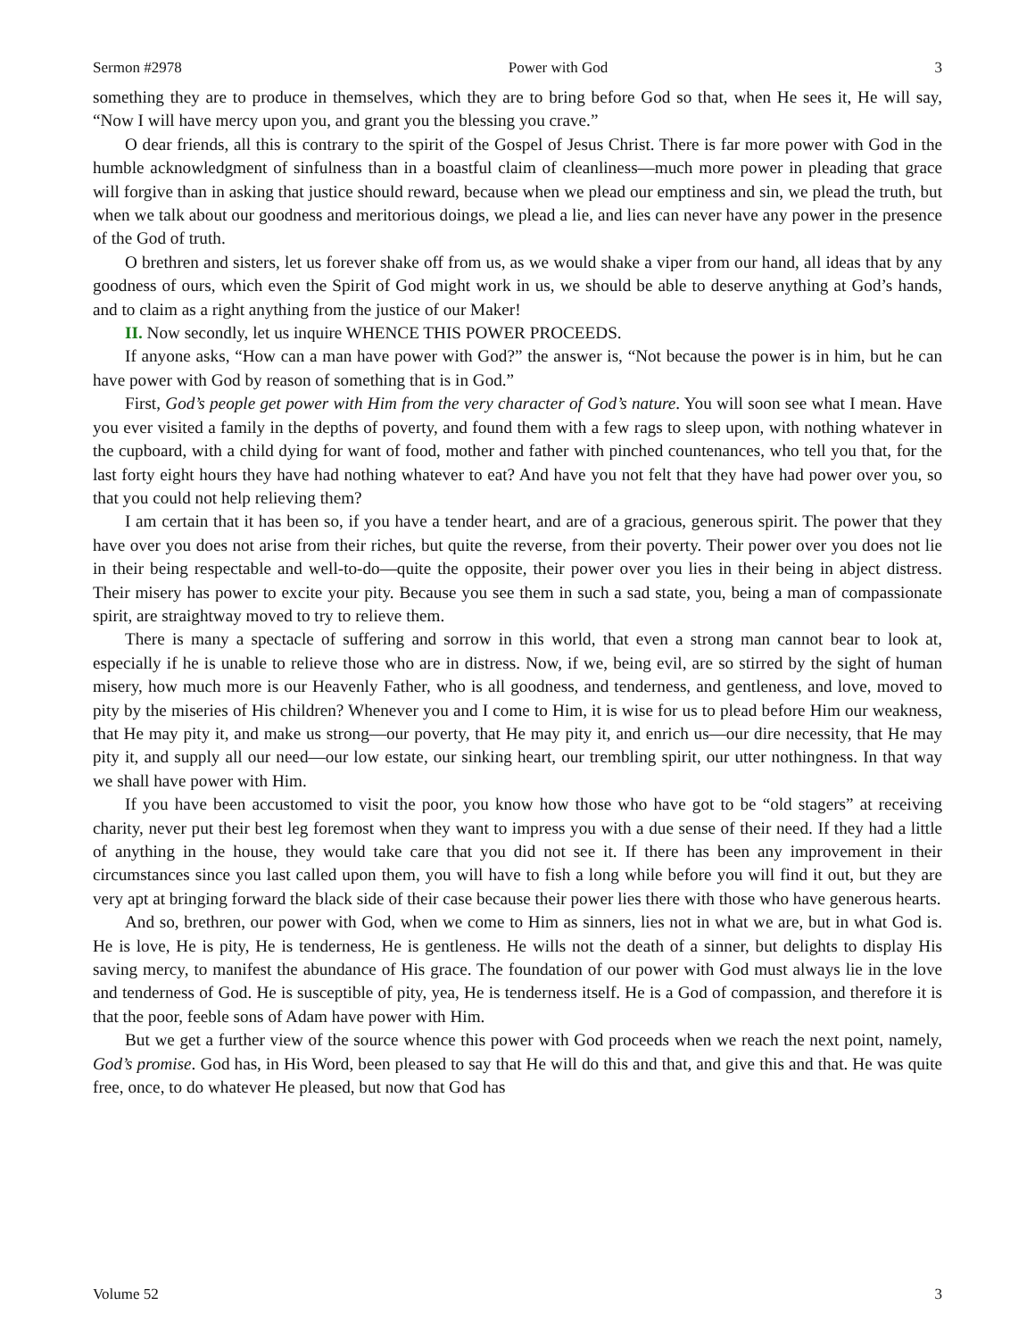Sermon #2978 Power with God 3
something they are to produce in themselves, which they are to bring before God so that, when He sees it, He will say, “Now I will have mercy upon you, and grant you the blessing you crave.”
O dear friends, all this is contrary to the spirit of the Gospel of Jesus Christ. There is far more power with God in the humble acknowledgment of sinfulness than in a boastful claim of cleanliness—much more power in pleading that grace will forgive than in asking that justice should reward, because when we plead our emptiness and sin, we plead the truth, but when we talk about our goodness and meritorious doings, we plead a lie, and lies can never have any power in the presence of the God of truth.
O brethren and sisters, let us forever shake off from us, as we would shake a viper from our hand, all ideas that by any goodness of ours, which even the Spirit of God might work in us, we should be able to deserve anything at God’s hands, and to claim as a right anything from the justice of our Maker!
II. Now secondly, let us inquire WHENCE THIS POWER PROCEEDS.
If anyone asks, “How can a man have power with God?” the answer is, “Not because the power is in him, but he can have power with God by reason of something that is in God.”
First, God’s people get power with Him from the very character of God’s nature. You will soon see what I mean. Have you ever visited a family in the depths of poverty, and found them with a few rags to sleep upon, with nothing whatever in the cupboard, with a child dying for want of food, mother and father with pinched countenances, who tell you that, for the last forty eight hours they have had nothing whatever to eat? And have you not felt that they have had power over you, so that you could not help relieving them?
I am certain that it has been so, if you have a tender heart, and are of a gracious, generous spirit. The power that they have over you does not arise from their riches, but quite the reverse, from their poverty. Their power over you does not lie in their being respectable and well-to-do—quite the opposite, their power over you lies in their being in abject distress. Their misery has power to excite your pity. Because you see them in such a sad state, you, being a man of compassionate spirit, are straightway moved to try to relieve them.
There is many a spectacle of suffering and sorrow in this world, that even a strong man cannot bear to look at, especially if he is unable to relieve those who are in distress. Now, if we, being evil, are so stirred by the sight of human misery, how much more is our Heavenly Father, who is all goodness, and tenderness, and gentleness, and love, moved to pity by the miseries of His children? Whenever you and I come to Him, it is wise for us to plead before Him our weakness, that He may pity it, and make us strong—our poverty, that He may pity it, and enrich us—our dire necessity, that He may pity it, and supply all our need—our low estate, our sinking heart, our trembling spirit, our utter nothingness. In that way we shall have power with Him.
If you have been accustomed to visit the poor, you know how those who have got to be “old stagers” at receiving charity, never put their best leg foremost when they want to impress you with a due sense of their need. If they had a little of anything in the house, they would take care that you did not see it. If there has been any improvement in their circumstances since you last called upon them, you will have to fish a long while before you will find it out, but they are very apt at bringing forward the black side of their case because their power lies there with those who have generous hearts.
And so, brethren, our power with God, when we come to Him as sinners, lies not in what we are, but in what God is. He is love, He is pity, He is tenderness, He is gentleness. He wills not the death of a sinner, but delights to display His saving mercy, to manifest the abundance of His grace. The foundation of our power with God must always lie in the love and tenderness of God. He is susceptible of pity, yea, He is tenderness itself. He is a God of compassion, and therefore it is that the poor, feeble sons of Adam have power with Him.
But we get a further view of the source whence this power with God proceeds when we reach the next point, namely, God’s promise. God has, in His Word, been pleased to say that He will do this and that, and give this and that. He was quite free, once, to do whatever He pleased, but now that God has
Volume 52 3